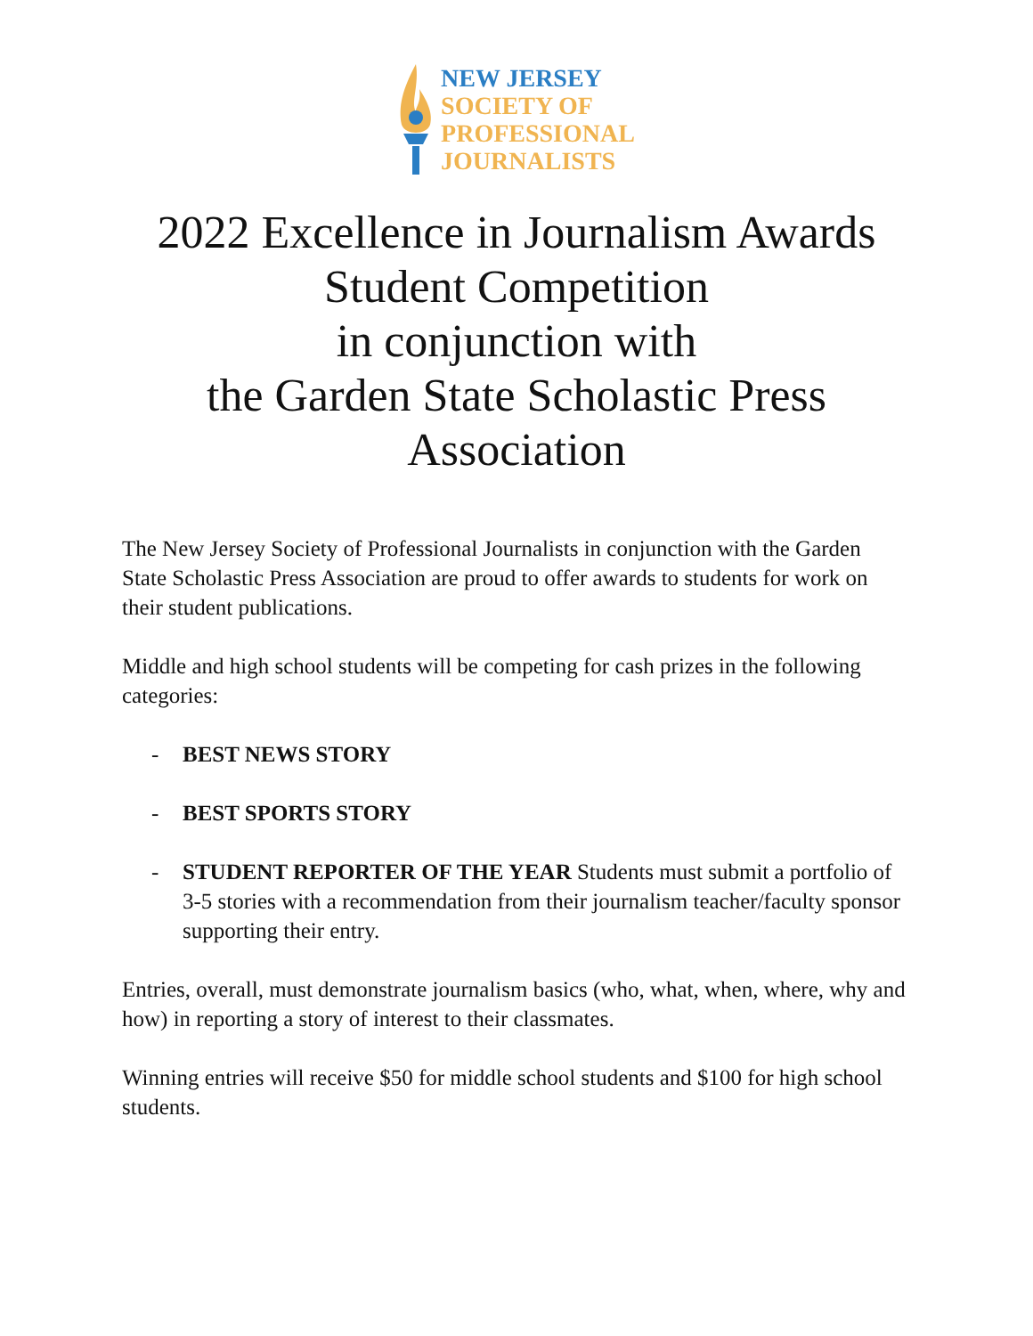NEW JERSEY
SOCIETY OF
PROFESSIONAL
JOURNALISTS
2022 Excellence in Journalism Awards
Student Competition
in conjunction with
the Garden State Scholastic Press
Association
The New Jersey Society of Professional Journalists in conjunction with the Garden State Scholastic Press Association are proud to offer awards to students for work on their student publications.
Middle and high school students will be competing for cash prizes in the following categories:
- BEST NEWS STORY
- BEST SPORTS STORY
- STUDENT REPORTER OF THE YEAR Students must submit a portfolio of 3-5 stories with a recommendation from their journalism teacher/faculty sponsor supporting their entry.
Entries, overall, must demonstrate journalism basics (who, what, when, where, why and how) in reporting a story of interest to their classmates.
Winning entries will receive $50 for middle school students and $100 for high school students.